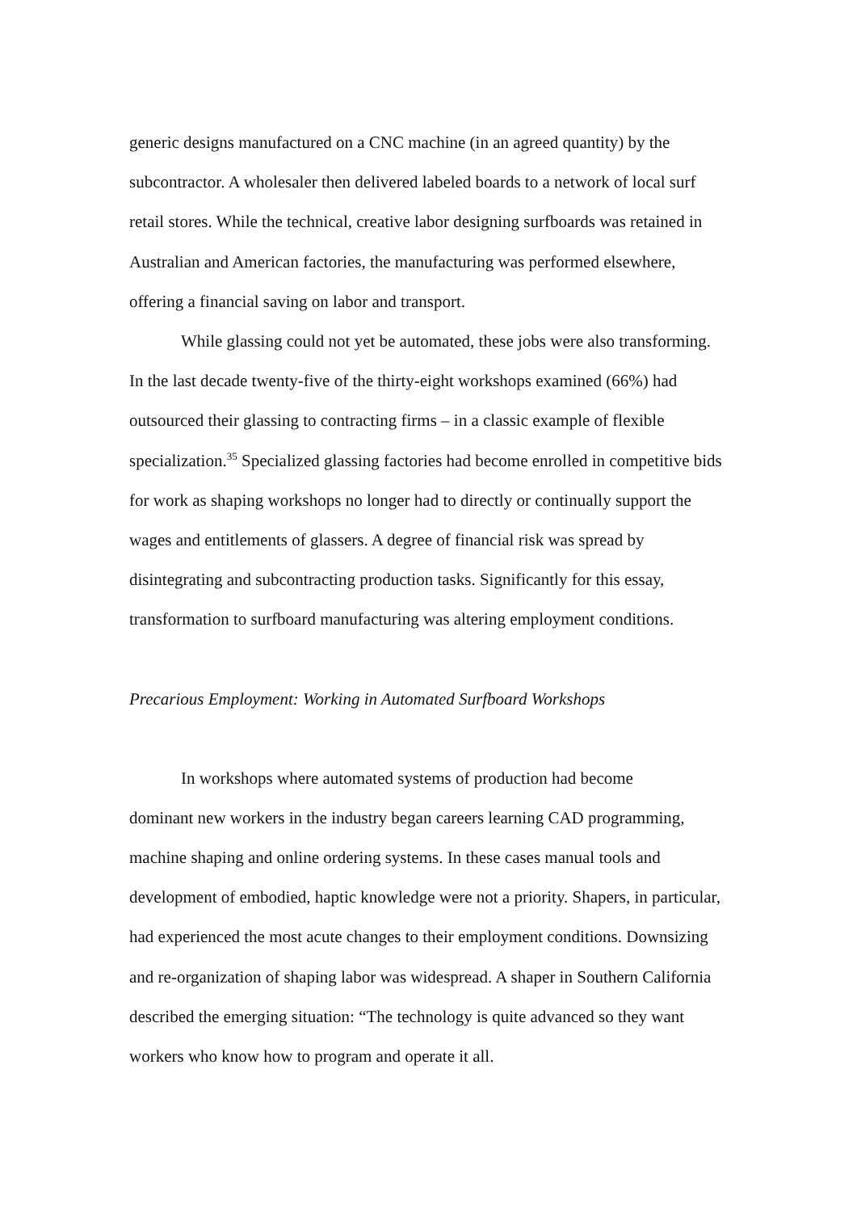generic designs manufactured on a CNC machine (in an agreed quantity) by the subcontractor. A wholesaler then delivered labeled boards to a network of local surf retail stores. While the technical, creative labor designing surfboards was retained in Australian and American factories, the manufacturing was performed elsewhere, offering a financial saving on labor and transport.
While glassing could not yet be automated, these jobs were also transforming. In the last decade twenty-five of the thirty-eight workshops examined (66%) had outsourced their glassing to contracting firms – in a classic example of flexible specialization.<sup>35</sup> Specialized glassing factories had become enrolled in competitive bids for work as shaping workshops no longer had to directly or continually support the wages and entitlements of glassers. A degree of financial risk was spread by disintegrating and subcontracting production tasks. Significantly for this essay, transformation to surfboard manufacturing was altering employment conditions.
Precarious Employment: Working in Automated Surfboard Workshops
In workshops where automated systems of production had become
dominant new workers in the industry began careers learning CAD programming, machine shaping and online ordering systems. In these cases manual tools and development of embodied, haptic knowledge were not a priority. Shapers, in particular, had experienced the most acute changes to their employment conditions. Downsizing and re-organization of shaping labor was widespread. A shaper in Southern California described the emerging situation: “The technology is quite advanced so they want workers who know how to program and operate it all.